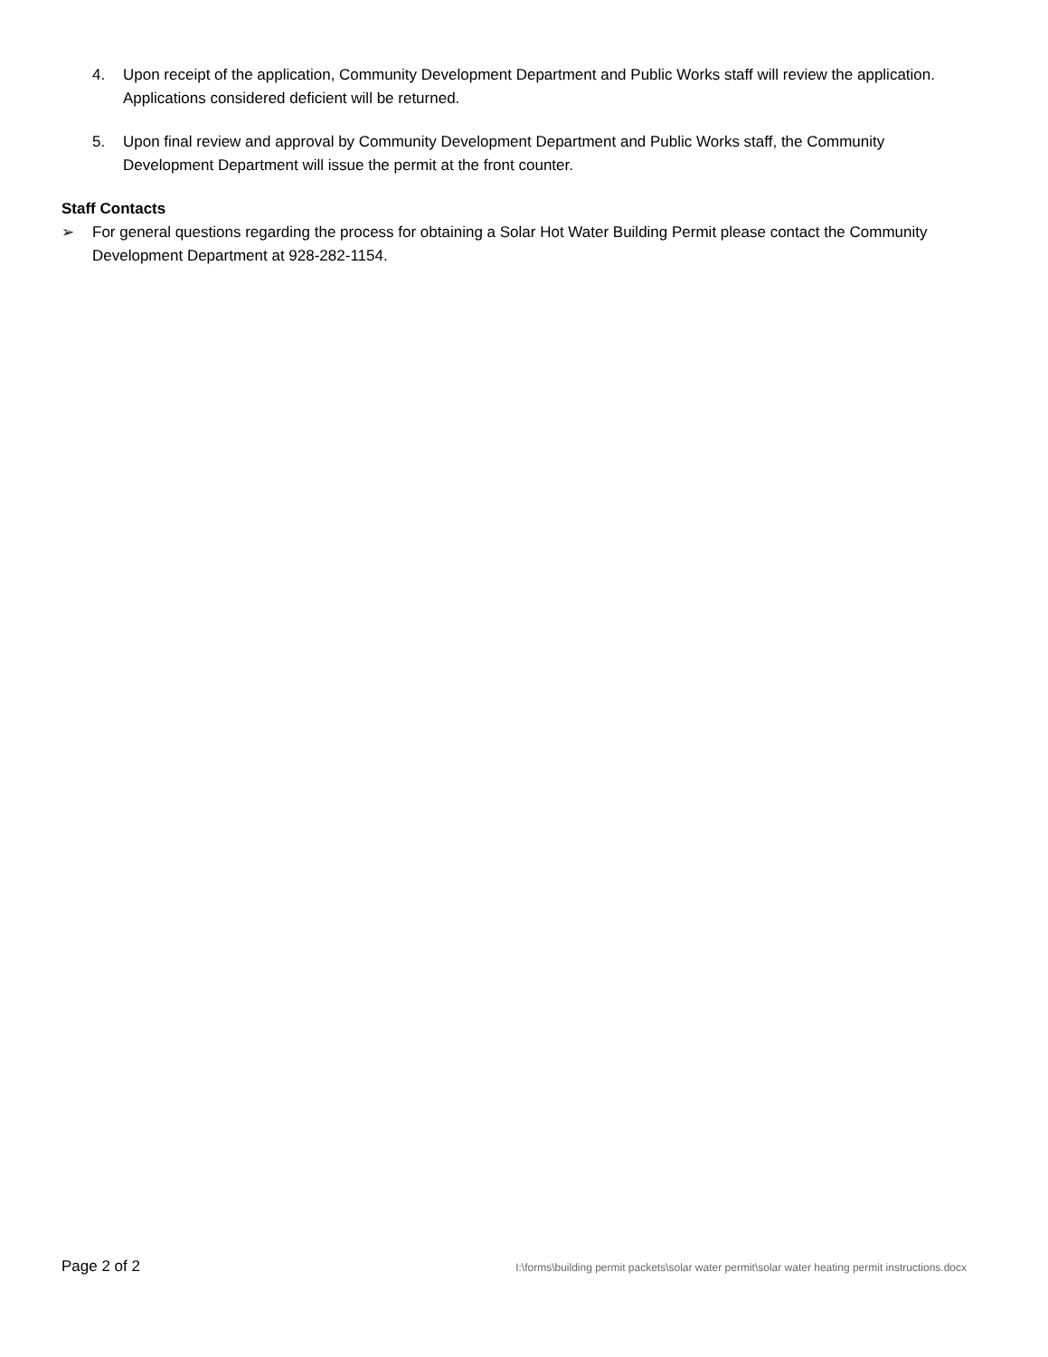4. Upon receipt of the application, Community Development Department and Public Works staff will review the application. Applications considered deficient will be returned.
5. Upon final review and approval by Community Development Department and Public Works staff, the Community Development Department will issue the permit at the front counter.
Staff Contacts
➢ For general questions regarding the process for obtaining a Solar Hot Water Building Permit please contact the Community Development Department at 928-282-1154.
Page 2 of 2 I:\forms\building permit packets\solar water permit\solar water heating permit instructions.docx